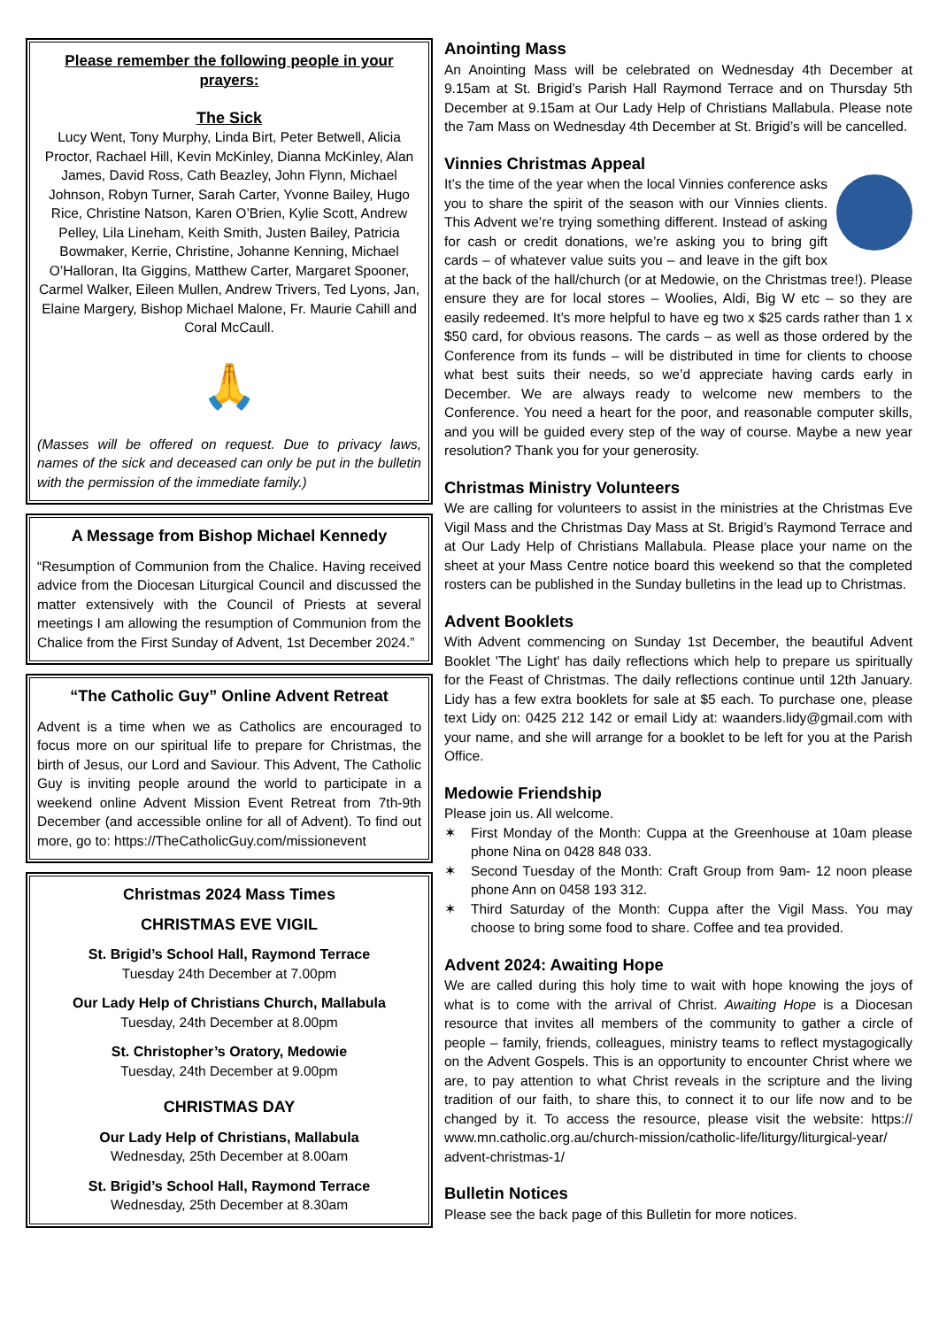Please remember the following people in your prayers:
The Sick
Lucy Went, Tony Murphy, Linda Birt, Peter Betwell, Alicia Proctor, Rachael Hill, Kevin McKinley, Dianna McKinley, Alan James, David Ross, Cath Beazley, John Flynn, Michael Johnson, Robyn Turner, Sarah Carter, Yvonne Bailey, Hugo Rice, Christine Natson, Karen O’Brien, Kylie Scott, Andrew Pelley, Lila Lineham, Keith Smith, Justen Bailey, Patricia Bowmaker, Kerrie, Christine, Johanne Kenning, Michael O’Halloran, Ita Giggins, Matthew Carter, Margaret Spooner, Carmel Walker, Eileen Mullen, Andrew Trivers, Ted Lyons, Jan, Elaine Margery, Bishop Michael Malone, Fr. Maurie Cahill and Coral McCaull.
🙏
(Masses will be offered on request. Due to privacy laws, names of the sick and deceased can only be put in the bulletin with the permission of the immediate family.)
A Message from Bishop Michael Kennedy
“Resumption of Communion from the Chalice. Having received advice from the Diocesan Liturgical Council and discussed the matter extensively with the Council of Priests at several meetings I am allowing the resumption of Communion from the Chalice from the First Sunday of Advent, 1st December 2024.”
“The Catholic Guy” Online Advent Retreat
Advent is a time when we as Catholics are encouraged to focus more on our spiritual life to prepare for Christmas, the birth of Jesus, our Lord and Saviour. This Advent, The Catholic Guy is inviting people around the world to participate in a weekend online Advent Mission Event Retreat from 7th-9th December (and accessible online for all of Advent). To find out more, go to: https://TheCatholicGuy.com/missionevent
Christmas 2024 Mass Times
CHRISTMAS EVE VIGIL
St. Brigid’s School Hall, Raymond Terrace
Tuesday 24th December at 7.00pm
Our Lady Help of Christians Church, Mallabula
Tuesday, 24th December at 8.00pm
St. Christopher’s Oratory, Medowie
Tuesday, 24th December at 9.00pm
CHRISTMAS DAY
Our Lady Help of Christians, Mallabula
Wednesday, 25th December at 8.00am
St. Brigid’s School Hall, Raymond Terrace
Wednesday, 25th December at 8.30am
Anointing Mass
An Anointing Mass will be celebrated on Wednesday 4th December at 9.15am at St. Brigid’s Parish Hall Raymond Terrace and on Thursday 5th December at 9.15am at Our Lady Help of Christians Mallabula. Please note the 7am Mass on Wednesday 4th December at St. Brigid’s will be cancelled.
Vinnies Christmas Appeal
It’s the time of the year when the local Vinnies conference asks you to share the spirit of the season with our Vinnies clients. This Advent we’re trying something different. Instead of asking for cash or credit donations, we’re asking you to bring gift cards – of whatever value suits you – and leave in the gift box at the back of the hall/church (or at Medowie, on the Christmas tree!). Please ensure they are for local stores – Woolies, Aldi, Big W etc – so they are easily redeemed. It’s more helpful to have eg two x $25 cards rather than 1 x $50 card, for obvious reasons. The cards – as well as those ordered by the Conference from its funds – will be distributed in time for clients to choose what best suits their needs, so we’d appreciate having cards early in December. We are always ready to welcome new members to the Conference. You need a heart for the poor, and reasonable computer skills, and you will be guided every step of the way of course. Maybe a new year resolution? Thank you for your generosity.
Christmas Ministry Volunteers
We are calling for volunteers to assist in the ministries at the Christmas Eve Vigil Mass and the Christmas Day Mass at St. Brigid’s Raymond Terrace and at Our Lady Help of Christians Mallabula. Please place your name on the sheet at your Mass Centre notice board this weekend so that the completed rosters can be published in the Sunday bulletins in the lead up to Christmas.
Advent Booklets
With Advent commencing on Sunday 1st December, the beautiful Advent Booklet 'The Light' has daily reflections which help to prepare us spiritually for the Feast of Christmas. The daily reflections continue until 12th January. Lidy has a few extra booklets for sale at $5 each. To purchase one, please text Lidy on: 0425 212 142 or email Lidy at: waanders.lidy@gmail.com with your name, and she will arrange for a booklet to be left for you at the Parish Office.
Medowie Friendship
Please join us. All welcome.
✶ First Monday of the Month: Cuppa at the Greenhouse at 10am please phone Nina on 0428 848 033.
✶ Second Tuesday of the Month: Craft Group from 9am- 12 noon please phone Ann on 0458 193 312.
✶ Third Saturday of the Month: Cuppa after the Vigil Mass. You may choose to bring some food to share. Coffee and tea provided.
Advent 2024: Awaiting Hope
We are called during this holy time to wait with hope knowing the joys of what is to come with the arrival of Christ. Awaiting Hope is a Diocesan resource that invites all members of the community to gather a circle of people – family, friends, colleagues, ministry teams to reflect mystagogically on the Advent Gospels. This is an opportunity to encounter Christ where we are, to pay attention to what Christ reveals in the scripture and the living tradition of our faith, to share this, to connect it to our life now and to be changed by it. To access the resource, please visit the website: https:// www.mn.catholic.org.au/church-mission/catholic-life/liturgy/liturgical-year/ advent-christmas-1/
Bulletin Notices
Please see the back page of this Bulletin for more notices.